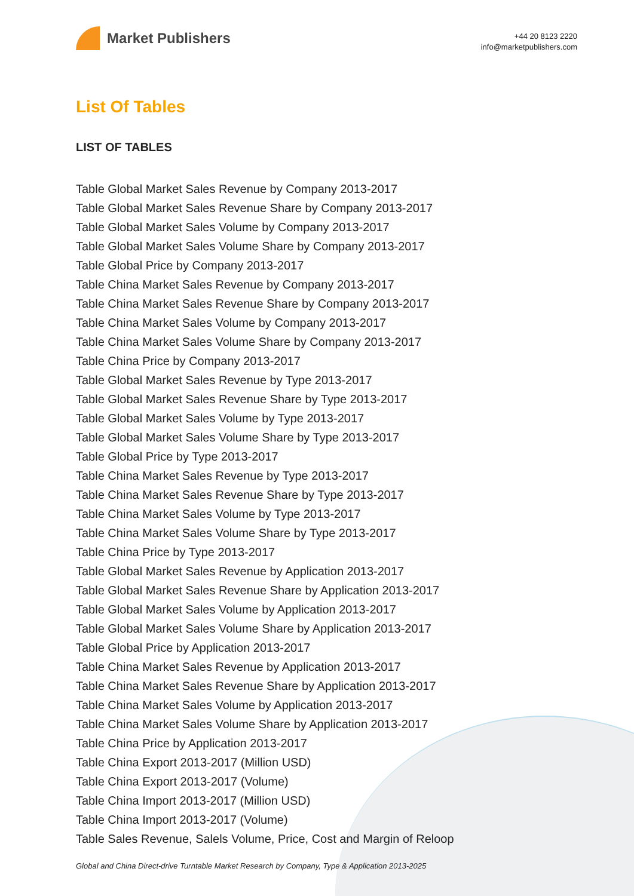Market Publishers
+44 20 8123 2220
info@marketpublishers.com
List Of Tables
LIST OF TABLES
Table Global Market Sales Revenue by Company 2013-2017
Table Global Market Sales Revenue Share by Company 2013-2017
Table Global Market Sales Volume by Company 2013-2017
Table Global Market Sales Volume Share by Company 2013-2017
Table Global Price by Company 2013-2017
Table China Market Sales Revenue by Company 2013-2017
Table China Market Sales Revenue Share by Company 2013-2017
Table China Market Sales Volume by Company 2013-2017
Table China Market Sales Volume Share by Company 2013-2017
Table China Price by Company 2013-2017
Table Global Market Sales Revenue by Type 2013-2017
Table Global Market Sales Revenue Share by Type 2013-2017
Table Global Market Sales Volume by Type 2013-2017
Table Global Market Sales Volume Share by Type 2013-2017
Table Global Price by Type 2013-2017
Table China Market Sales Revenue by Type 2013-2017
Table China Market Sales Revenue Share by Type 2013-2017
Table China Market Sales Volume by Type 2013-2017
Table China Market Sales Volume Share by Type 2013-2017
Table China Price by Type 2013-2017
Table Global Market Sales Revenue by Application 2013-2017
Table Global Market Sales Revenue Share by Application 2013-2017
Table Global Market Sales Volume by Application 2013-2017
Table Global Market Sales Volume Share by Application 2013-2017
Table Global Price by Application 2013-2017
Table China Market Sales Revenue by Application 2013-2017
Table China Market Sales Revenue Share by Application 2013-2017
Table China Market Sales Volume by Application 2013-2017
Table China Market Sales Volume Share by Application 2013-2017
Table China Price by Application 2013-2017
Table China Export 2013-2017 (Million USD)
Table China Export 2013-2017 (Volume)
Table China Import 2013-2017 (Million USD)
Table China Import 2013-2017 (Volume)
Table Sales Revenue, Salels Volume, Price, Cost and Margin of Reloop
Global and China Direct-drive Turntable Market Research by Company, Type & Application 2013-2025